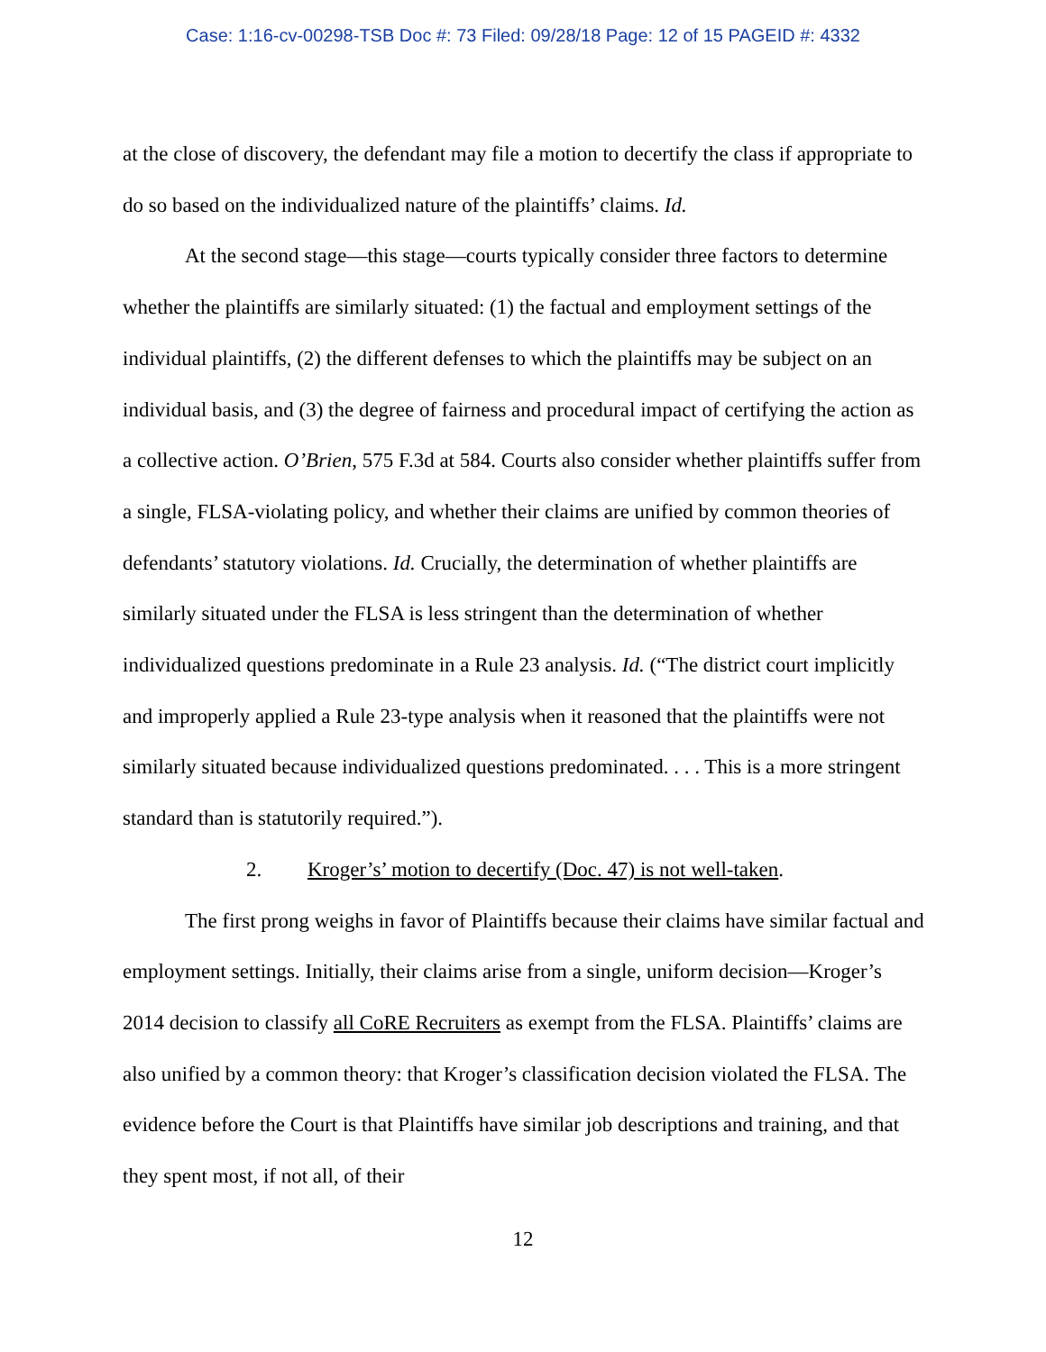Case: 1:16-cv-00298-TSB Doc #: 73 Filed: 09/28/18 Page: 12 of 15 PAGEID #: 4332
at the close of discovery, the defendant may file a motion to decertify the class if appropriate to do so based on the individualized nature of the plaintiffs’ claims. Id.
At the second stage—this stage—courts typically consider three factors to determine whether the plaintiffs are similarly situated: (1) the factual and employment settings of the individual plaintiffs, (2) the different defenses to which the plaintiffs may be subject on an individual basis, and (3) the degree of fairness and procedural impact of certifying the action as a collective action. O’Brien, 575 F.3d at 584. Courts also consider whether plaintiffs suffer from a single, FLSA-violating policy, and whether their claims are unified by common theories of defendants’ statutory violations. Id. Crucially, the determination of whether plaintiffs are similarly situated under the FLSA is less stringent than the determination of whether individualized questions predominate in a Rule 23 analysis. Id. (“The district court implicitly and improperly applied a Rule 23-type analysis when it reasoned that the plaintiffs were not similarly situated because individualized questions predominated. . . . This is a more stringent standard than is statutorily required.”).
2. Kroger’s’ motion to decertify (Doc. 47) is not well-taken.
The first prong weighs in favor of Plaintiffs because their claims have similar factual and employment settings. Initially, their claims arise from a single, uniform decision—Kroger’s 2014 decision to classify all CoRE Recruiters as exempt from the FLSA. Plaintiffs’ claims are also unified by a common theory: that Kroger’s classification decision violated the FLSA. The evidence before the Court is that Plaintiffs have similar job descriptions and training, and that they spent most, if not all, of their
12